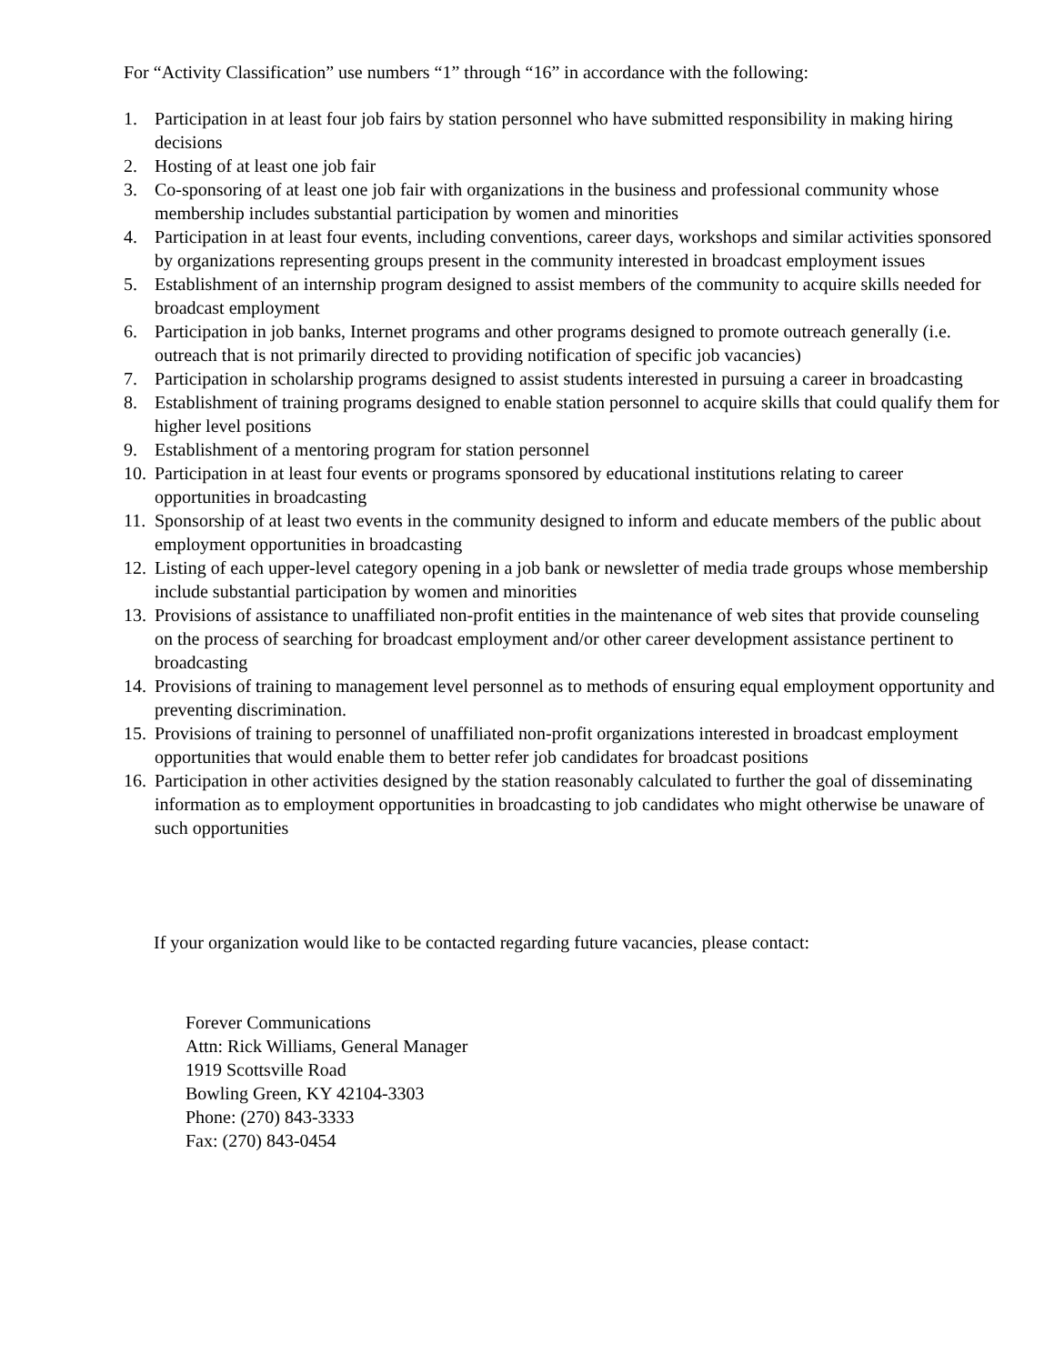For “Activity Classification” use numbers “1” through “16” in accordance with the following:
1. Participation in at least four job fairs by station personnel who have submitted responsibility in making hiring decisions
2. Hosting of at least one job fair
3. Co-sponsoring of at least one job fair with organizations in the business and professional community whose membership includes substantial participation by women and minorities
4. Participation in at least four events, including conventions, career days, workshops and similar activities sponsored by organizations representing groups present in the community interested in broadcast employment issues
5. Establishment of an internship program designed to assist members of the community to acquire skills needed for broadcast employment
6. Participation in job banks, Internet programs and other programs designed to promote outreach generally (i.e. outreach that is not primarily directed to providing notification of specific job vacancies)
7. Participation in scholarship programs designed to assist students interested in pursuing a career in broadcasting
8. Establishment of training programs designed to enable station personnel to acquire skills that could qualify them for higher level positions
9. Establishment of a mentoring program for station personnel
10. Participation in at least four events or programs sponsored by educational institutions relating to career opportunities in broadcasting
11. Sponsorship of at least two events in the community designed to inform and educate members of the public about employment opportunities in broadcasting
12. Listing of each upper-level category opening in a job bank or newsletter of media trade groups whose membership include substantial participation by women and minorities
13. Provisions of assistance to unaffiliated non-profit entities in the maintenance of web sites that provide counseling on the process of searching for broadcast employment and/or other career development assistance pertinent to broadcasting
14. Provisions of training to management level personnel as to methods of ensuring equal employment opportunity and preventing discrimination.
15. Provisions of training to personnel of unaffiliated non-profit organizations interested in broadcast employment opportunities that would enable them to better refer job candidates for broadcast positions
16. Participation in other activities designed by the station reasonably calculated to further the goal of disseminating information as to employment opportunities in broadcasting to job candidates who might otherwise be unaware of such opportunities
If your organization would like to be contacted regarding future vacancies, please contact:
Forever Communications
Attn: Rick Williams, General Manager
1919 Scottsville Road
Bowling Green, KY 42104-3303
Phone: (270) 843-3333
Fax: (270) 843-0454